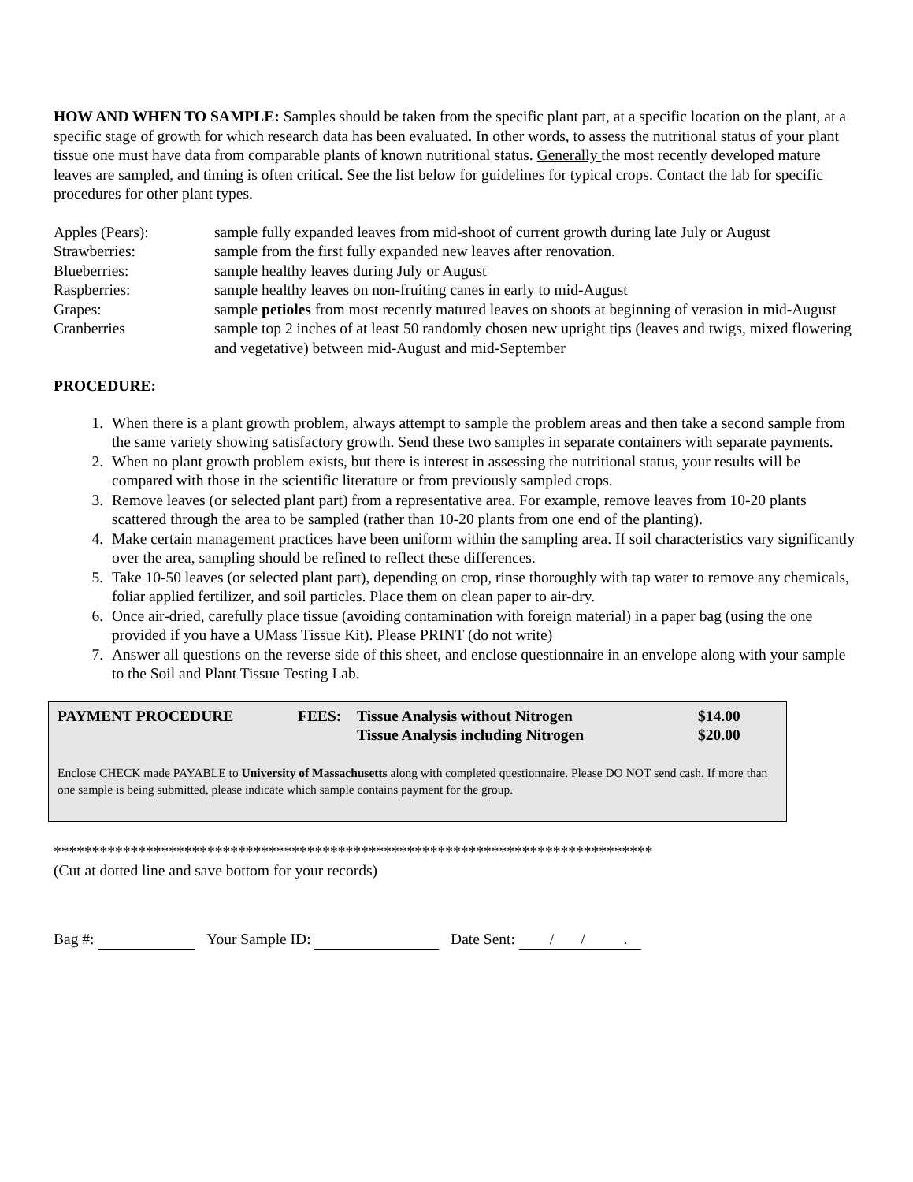HOW AND WHEN TO SAMPLE: Samples should be taken from the specific plant part, at a specific location on the plant, at a specific stage of growth for which research data has been evaluated. In other words, to assess the nutritional status of your plant tissue one must have data from comparable plants of known nutritional status. Generally the most recently developed mature leaves are sampled, and timing is often critical. See the list below for guidelines for typical crops. Contact the lab for specific procedures for other plant types.
| Apples (Pears): | sample fully expanded leaves from mid-shoot of current growth during late July or August |
| Strawberries: | sample from the first fully expanded new leaves after renovation. |
| Blueberries: | sample healthy leaves during July or August |
| Raspberries: | sample healthy leaves on non-fruiting canes in early to mid-August |
| Grapes: | sample petioles from most recently matured leaves on shoots at beginning of verasion in mid-August |
| Cranberries | sample top 2 inches of at least 50 randomly chosen new upright tips (leaves and twigs, mixed flowering and vegetative) between mid-August and mid-September |
PROCEDURE:
1. When there is a plant growth problem, always attempt to sample the problem areas and then take a second sample from the same variety showing satisfactory growth. Send these two samples in separate containers with separate payments.
2. When no plant growth problem exists, but there is interest in assessing the nutritional status, your results will be compared with those in the scientific literature or from previously sampled crops.
3. Remove leaves (or selected plant part) from a representative area. For example, remove leaves from 10-20 plants scattered through the area to be sampled (rather than 10-20 plants from one end of the planting).
4. Make certain management practices have been uniform within the sampling area. If soil characteristics vary significantly over the area, sampling should be refined to reflect these differences.
5. Take 10-50 leaves (or selected plant part), depending on crop, rinse thoroughly with tap water to remove any chemicals, foliar applied fertilizer, and soil particles. Place them on clean paper to air-dry.
6. Once air-dried, carefully place tissue (avoiding contamination with foreign material) in a paper bag (using the one provided if you have a UMass Tissue Kit). Please PRINT (do not write)
7. Answer all questions on the reverse side of this sheet, and enclose questionnaire in an envelope along with your sample to the Soil and Plant Tissue Testing Lab.
| PAYMENT PROCEDURE | FEES: | Tissue Analysis without Nitrogen | $14.00 |
| | | Tissue Analysis including Nitrogen | $20.00 |
Enclose CHECK made PAYABLE to University of Massachusetts along with completed questionnaire. Please DO NOT send cash. If more than one sample is being submitted, please indicate which sample contains payment for the group.
******************************************************************************
(Cut at dotted line and save bottom for your records)
Bag #: Your Sample ID: Date Sent: / / .